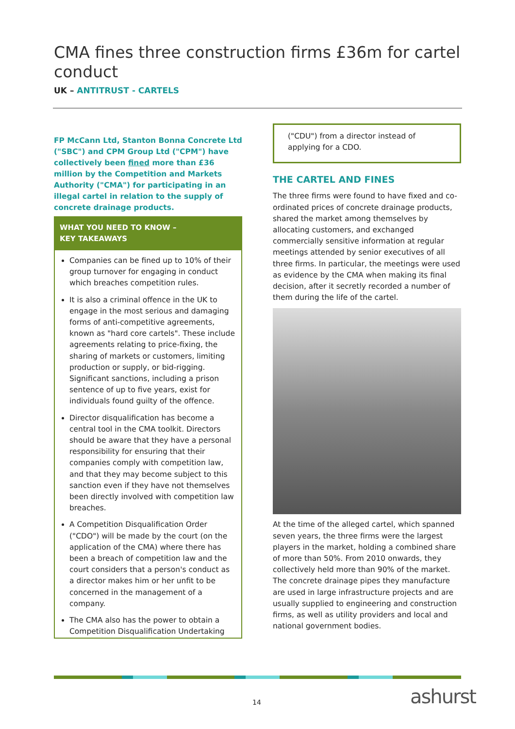CMA fines three construction firms £36m for cartel conduct
UK – ANTITRUST - CARTELS
FP McCann Ltd, Stanton Bonna Concrete Ltd ("SBC") and CPM Group Ltd ("CPM") have collectively been fined more than £36 million by the Competition and Markets Authority ("CMA") for participating in an illegal cartel in relation to the supply of concrete drainage products.
WHAT YOU NEED TO KNOW –
KEY TAKEAWAYS
Companies can be fined up to 10% of their group turnover for engaging in conduct which breaches competition rules.
It is also a criminal offence in the UK to engage in the most serious and damaging forms of anti-competitive agreements, known as "hard core cartels". These include agreements relating to price-fixing, the sharing of markets or customers, limiting production or supply, or bid-rigging. Significant sanctions, including a prison sentence of up to five years, exist for individuals found guilty of the offence.
Director disqualification has become a central tool in the CMA toolkit. Directors should be aware that they have a personal responsibility for ensuring that their companies comply with competition law, and that they may become subject to this sanction even if they have not themselves been directly involved with competition law breaches.
A Competition Disqualification Order ("CDO") will be made by the court (on the application of the CMA) where there has been a breach of competition law and the court considers that a person's conduct as a director makes him or her unfit to be concerned in the management of a company.
The CMA also has the power to obtain a Competition Disqualification Undertaking
("CDU") from a director instead of applying for a CDO.
THE CARTEL AND FINES
The three firms were found to have fixed and co-ordinated prices of concrete drainage products, shared the market among themselves by allocating customers, and exchanged commercially sensitive information at regular meetings attended by senior executives of all three firms. In particular, the meetings were used as evidence by the CMA when making its final decision, after it secretly recorded a number of them during the life of the cartel.
At the time of the alleged cartel, which spanned seven years, the three firms were the largest players in the market, holding a combined share of more than 50%. From 2010 onwards, they collectively held more than 90% of the market. The concrete drainage pipes they manufacture are used in large infrastructure projects and are usually supplied to engineering and construction firms, as well as utility providers and local and national government bodies.
14 ashurst